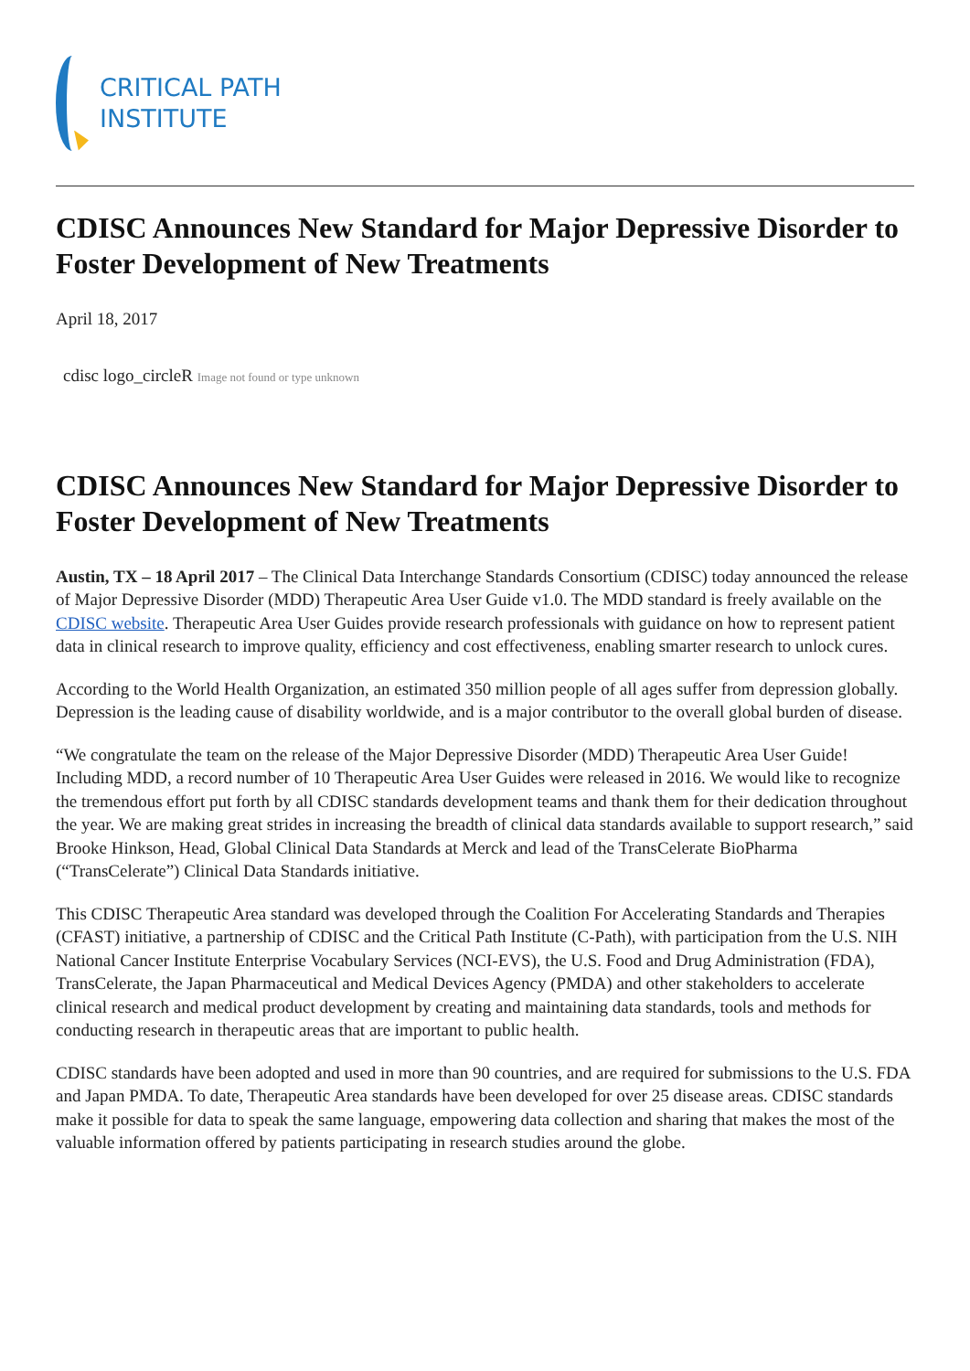CRITICAL PATH
INSTITUTE
CDISC Announces New Standard for Major Depressive Disorder to Foster Development of New Treatments
April 18, 2017
cdisc logo_circleR Image not found or type unknown
CDISC Announces New Standard for Major Depressive Disorder to Foster Development of New Treatments
Austin, TX – 18 April 2017 – The Clinical Data Interchange Standards Consortium (CDISC) today announced the release of Major Depressive Disorder (MDD) Therapeutic Area User Guide v1.0. The MDD standard is freely available on the CDISC website. Therapeutic Area User Guides provide research professionals with guidance on how to represent patient data in clinical research to improve quality, efficiency and cost effectiveness, enabling smarter research to unlock cures.
According to the World Health Organization, an estimated 350 million people of all ages suffer from depression globally. Depression is the leading cause of disability worldwide, and is a major contributor to the overall global burden of disease.
“We congratulate the team on the release of the Major Depressive Disorder (MDD) Therapeutic Area User Guide! Including MDD, a record number of 10 Therapeutic Area User Guides were released in 2016. We would like to recognize the tremendous effort put forth by all CDISC standards development teams and thank them for their dedication throughout the year. We are making great strides in increasing the breadth of clinical data standards available to support research,” said Brooke Hinkson, Head, Global Clinical Data Standards at Merck and lead of the TransCelerate BioPharma (“TransCelerate”) Clinical Data Standards initiative.
This CDISC Therapeutic Area standard was developed through the Coalition For Accelerating Standards and Therapies (CFAST) initiative, a partnership of CDISC and the Critical Path Institute (C-Path), with participation from the U.S. NIH National Cancer Institute Enterprise Vocabulary Services (NCI-EVS), the U.S. Food and Drug Administration (FDA), TransCelerate, the Japan Pharmaceutical and Medical Devices Agency (PMDA) and other stakeholders to accelerate clinical research and medical product development by creating and maintaining data standards, tools and methods for conducting research in therapeutic areas that are important to public health.
CDISC standards have been adopted and used in more than 90 countries, and are required for submissions to the U.S. FDA and Japan PMDA. To date, Therapeutic Area standards have been developed for over 25 disease areas. CDISC standards make it possible for data to speak the same language, empowering data collection and sharing that makes the most of the valuable information offered by patients participating in research studies around the globe.